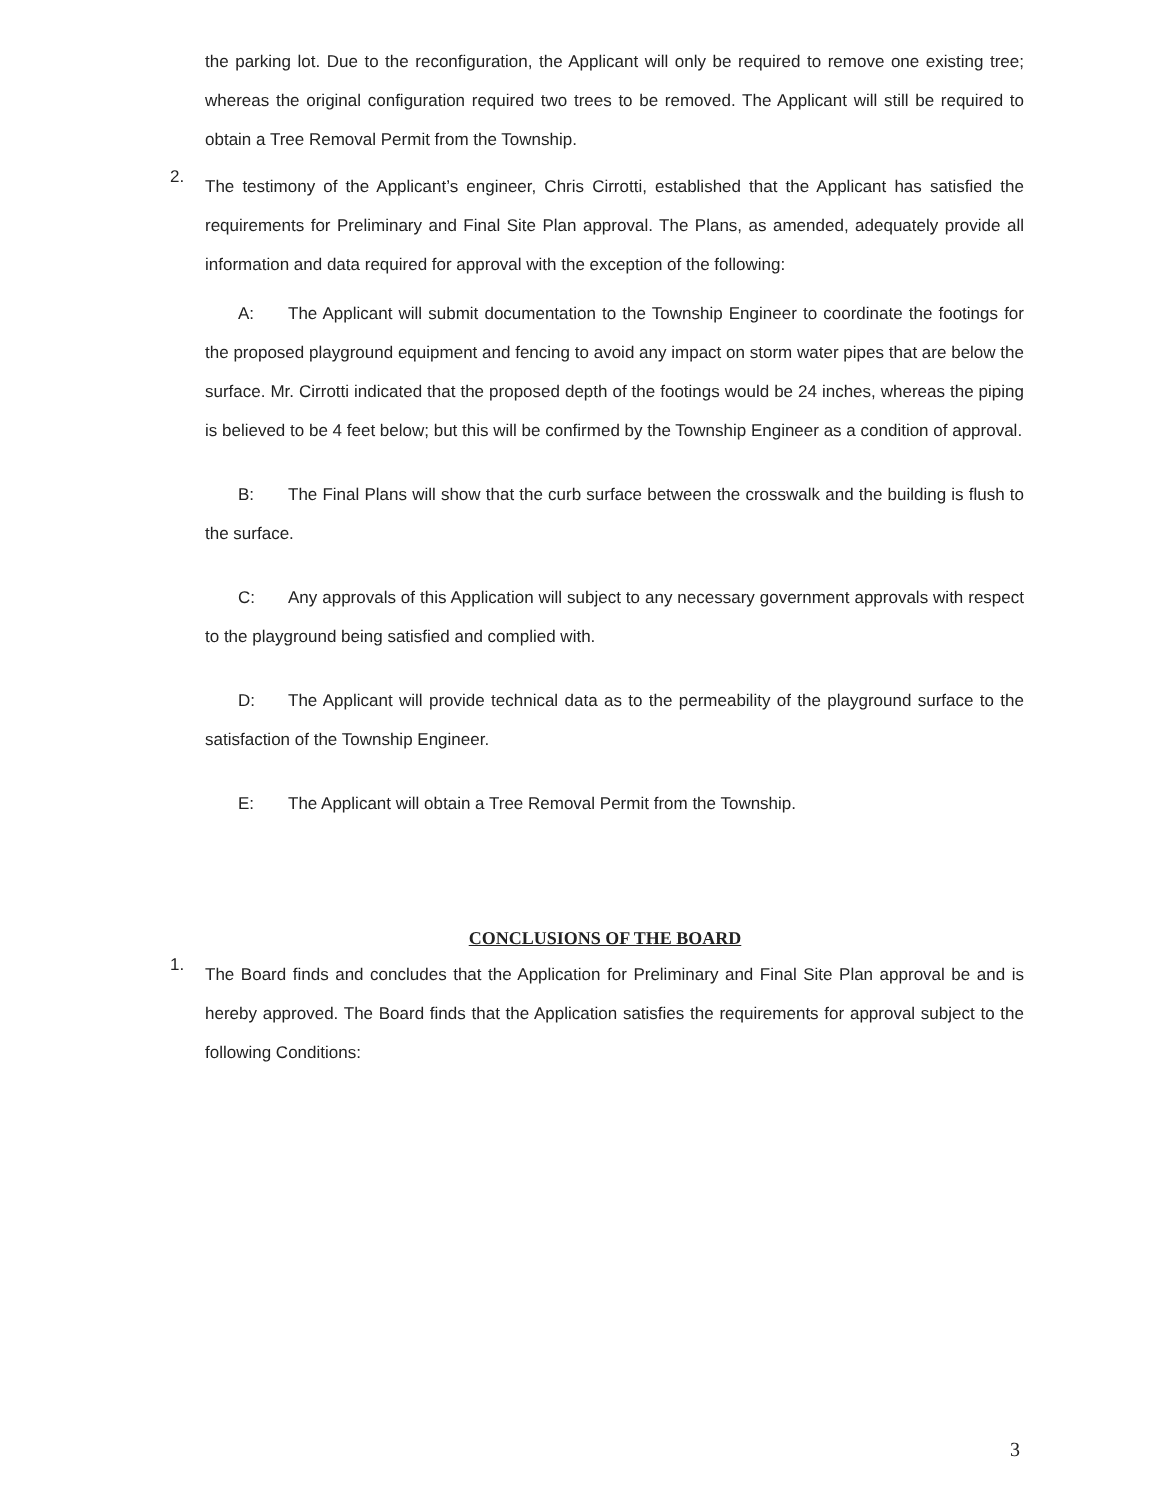the parking lot. Due to the reconfiguration, the Applicant will only be required to remove one existing tree; whereas the original configuration required two trees to be removed. The Applicant will still be required to obtain a Tree Removal Permit from the Township.
2.
The testimony of the Applicant’s engineer, Chris Cirrotti, established that the Applicant has satisfied the requirements for Preliminary and Final Site Plan approval. The Plans, as amended, adequately provide all information and data required for approval with the exception of the following:
A: The Applicant will submit documentation to the Township Engineer to coordinate the footings for the proposed playground equipment and fencing to avoid any impact on storm water pipes that are below the surface. Mr. Cirrotti indicated that the proposed depth of the footings would be 24 inches, whereas the piping is believed to be 4 feet below; but this will be confirmed by the Township Engineer as a condition of approval.
B: The Final Plans will show that the curb surface between the crosswalk and the building is flush to the surface.
C: Any approvals of this Application will subject to any necessary government approvals with respect to the playground being satisfied and complied with.
D: The Applicant will provide technical data as to the permeability of the playground surface to the satisfaction of the Township Engineer.
E: The Applicant will obtain a Tree Removal Permit from the Township.
CONCLUSIONS OF THE BOARD
1.
The Board finds and concludes that the Application for Preliminary and Final Site Plan approval be and is hereby approved. The Board finds that the Application satisfies the requirements for approval subject to the following Conditions:
3